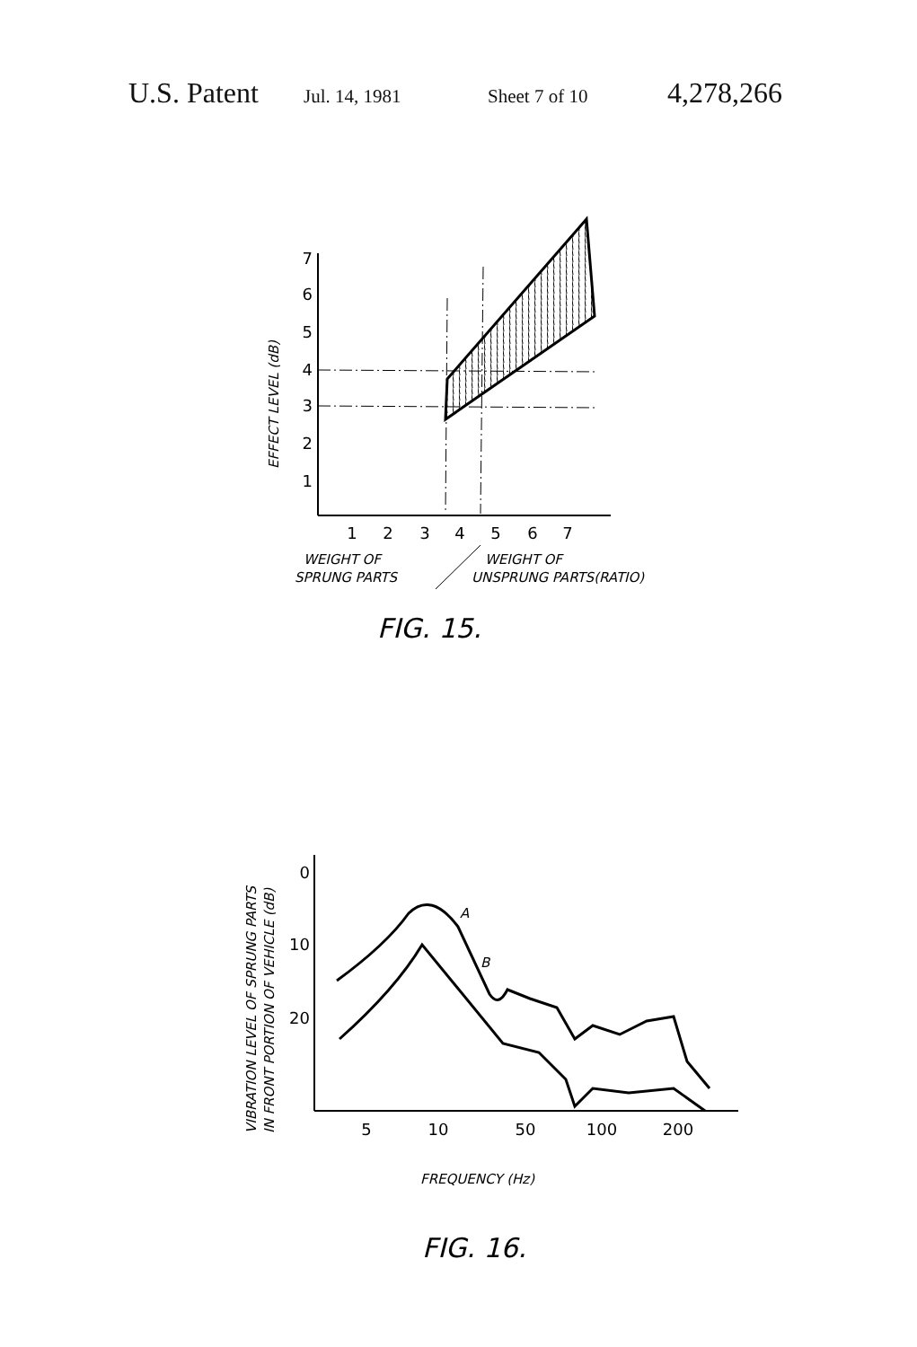U.S. Patent Jul. 14, 1981 Sheet 7 of 10 4,278,266
7
6
5
4
3
2
1
1
2
3
4
5
6
7
EFFECT LEVEL (dB)
WEIGHT OF
SPRUNG PARTS
WEIGHT OF
UNSPRUNG PARTS(RATIO)
FIG. 15.
0
10
20
5
10
50
100
200
A
B
VIBRATION LEVEL OF SPRUNG PARTS
IN FRONT PORTION OF VEHICLE (dB)
FREQUENCY (Hz)
FIG. 16.